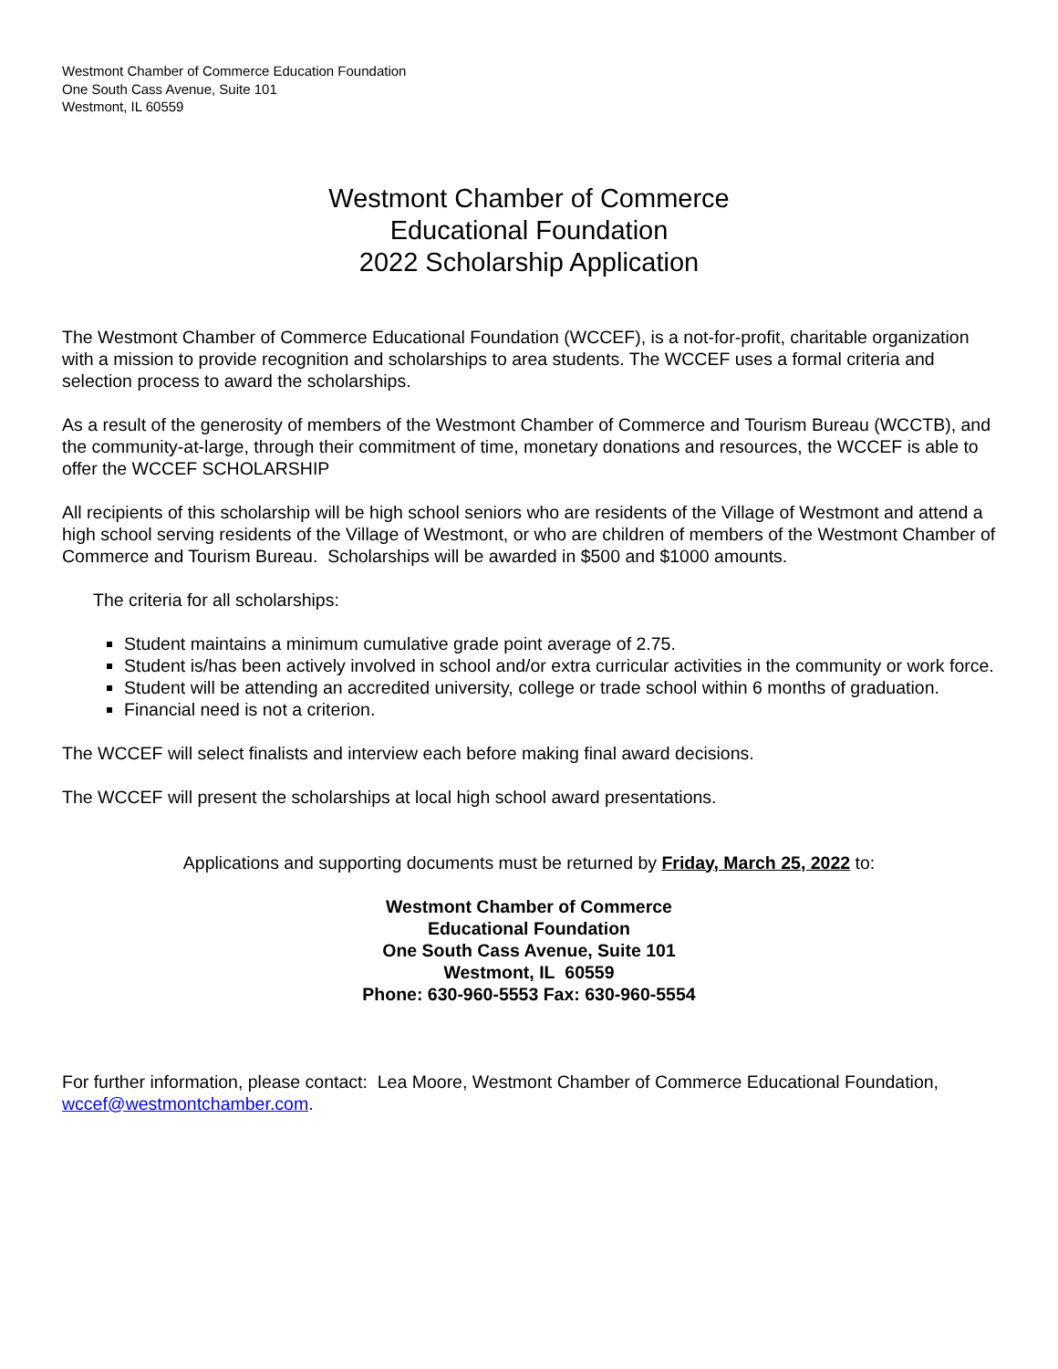Westmont Chamber of Commerce Education Foundation
One South Cass Avenue, Suite 101
Westmont, IL 60559
Westmont Chamber of Commerce
Educational Foundation
2022 Scholarship Application
The Westmont Chamber of Commerce Educational Foundation (WCCEF), is a not-for-profit, charitable organization with a mission to provide recognition and scholarships to area students. The WCCEF uses a formal criteria and selection process to award the scholarships.
As a result of the generosity of members of the Westmont Chamber of Commerce and Tourism Bureau (WCCTB), and the community-at-large, through their commitment of time, monetary donations and resources, the WCCEF is able to offer the WCCEF SCHOLARSHIP
All recipients of this scholarship will be high school seniors who are residents of the Village of Westmont and attend a high school serving residents of the Village of Westmont, or who are children of members of the Westmont Chamber of Commerce and Tourism Bureau. Scholarships will be awarded in $500 and $1000 amounts.
The criteria for all scholarships:
Student maintains a minimum cumulative grade point average of 2.75.
Student is/has been actively involved in school and/or extra curricular activities in the community or work force.
Student will be attending an accredited university, college or trade school within 6 months of graduation.
Financial need is not a criterion.
The WCCEF will select finalists and interview each before making final award decisions.
The WCCEF will present the scholarships at local high school award presentations.
Applications and supporting documents must be returned by Friday, March 25, 2022 to:
Westmont Chamber of Commerce
Educational Foundation
One South Cass Avenue, Suite 101
Westmont, IL 60559
Phone: 630-960-5553 Fax: 630-960-5554
For further information, please contact: Lea Moore, Westmont Chamber of Commerce Educational Foundation, wccef@westmontchamber.com.